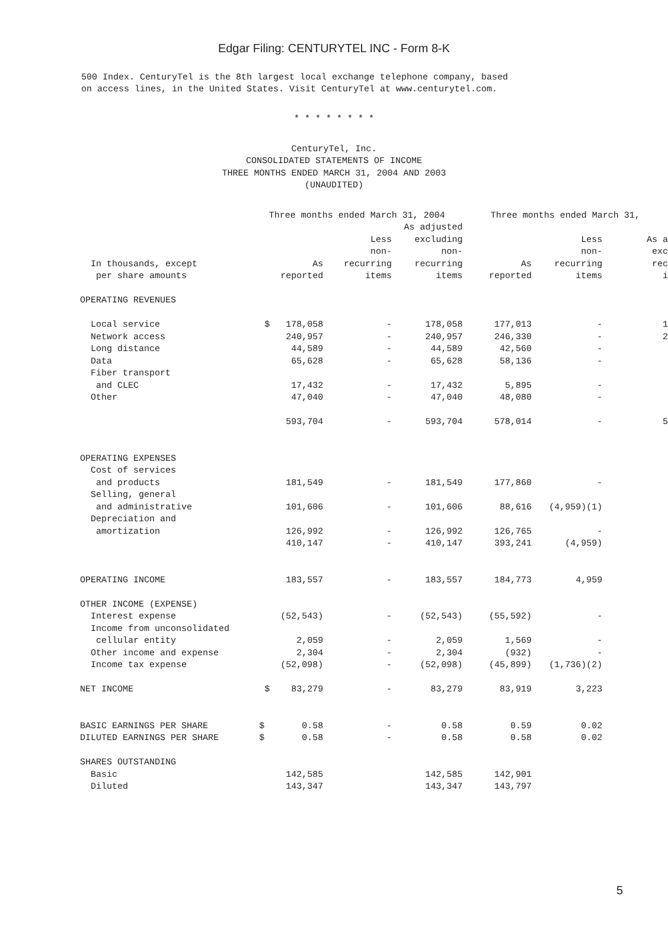Edgar Filing: CENTURYTEL INC - Form 8-K
500 Index. CenturyTel is the 8th largest local exchange telephone company, based on access lines, in the United States. Visit CenturyTel at www.centurytel.com.
* * * * * * * *
CenturyTel, Inc. CONSOLIDATED STATEMENTS OF INCOME THREE MONTHS ENDED MARCH 31, 2004 AND 2003 (UNAUDITED)
| | Three months ended March 31, 2004 | | | Three months ended March 31, | | |
| --- | --- | --- | --- | --- | --- | --- |
| In thousands, except per share amounts | As reported | Less non- recurring items | As adjusted excluding non- recurring items | As reported | Less non- recurring items | As a exc rec i |
| OPERATING REVENUES | | | | | | |
| Local service | $ 178,058 | - | 178,058 | 177,013 | - | 1 |
| Network access | 240,957 | - | 240,957 | 246,330 | - | 2 |
| Long distance | 44,589 | - | 44,589 | 42,560 | - | |
| Data | 65,628 | - | 65,628 | 58,136 | - | |
| Fiber transport and CLEC | 17,432 | - | 17,432 | 5,895 | - | |
| Other | 47,040 | - | 47,040 | 48,080 | - | |
| | 593,704 | - | 593,704 | 578,014 | - | 5 |
| OPERATING EXPENSES | | | | | | |
| Cost of services and products | 181,549 | - | 181,549 | 177,860 | - | |
| Selling, general and administrative | 101,606 | - | 101,606 | 88,616 | (4,959)(1) | |
| Depreciation and amortization | 126,992 | - | 126,992 | 126,765 | - | |
| | 410,147 | - | 410,147 | 393,241 | (4,959) | |
| OPERATING INCOME | 183,557 | - | 183,557 | 184,773 | 4,959 | |
| OTHER INCOME (EXPENSE) | | | | | | |
| Interest expense | (52,543) | - | (52,543) | (55,592) | - | |
| Income from unconsolidated cellular entity | 2,059 | - | 2,059 | 1,569 | - | |
| Other income and expense | 2,304 | - | 2,304 | (932) | - | |
| Income tax expense | (52,098) | - | (52,098) | (45,899) | (1,736)(2) | |
| NET INCOME | $ 83,279 | - | 83,279 | 83,919 | 3,223 | |
| BASIC EARNINGS PER SHARE | $ 0.58 | - | 0.58 | 0.59 | 0.02 | |
| DILUTED EARNINGS PER SHARE | $ 0.58 | - | 0.58 | 0.58 | 0.02 | |
| SHARES OUTSTANDING | | | | | | |
| Basic | 142,585 | | 142,585 | 142,901 | | |
| Diluted | 143,347 | | 143,347 | 143,797 | | |
5